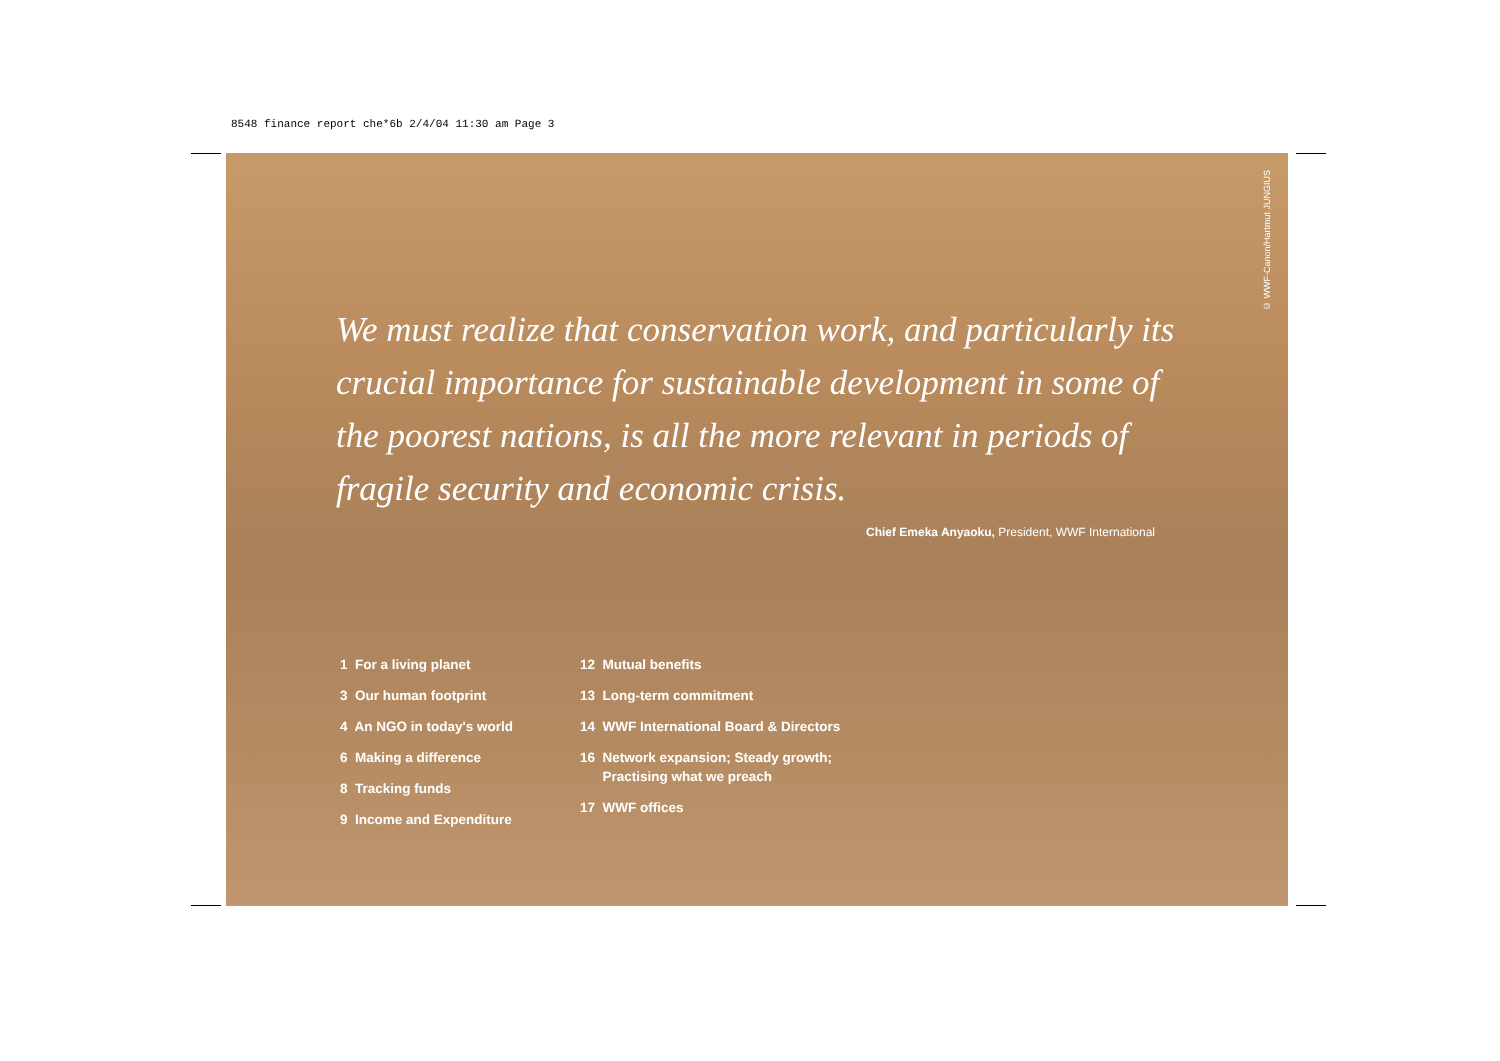8548 finance report che*6b 2/4/04 11:30 am Page 3
© WWF-Canon/Hartmut JUNGIUS
We must realize that conservation work, and particularly its crucial importance for sustainable development in some of the poorest nations, is all the more relevant in periods of fragile security and economic crisis.
Chief Emeka Anyaoku, President, WWF International
1 For a living planet
3 Our human footprint
4 An NGO in today's world
6 Making a difference
8 Tracking funds
9 Income and Expenditure
12 Mutual benefits
13 Long-term commitment
14 WWF International Board & Directors
16 Network expansion; Steady growth;
Practising what we preach
17 WWF offices